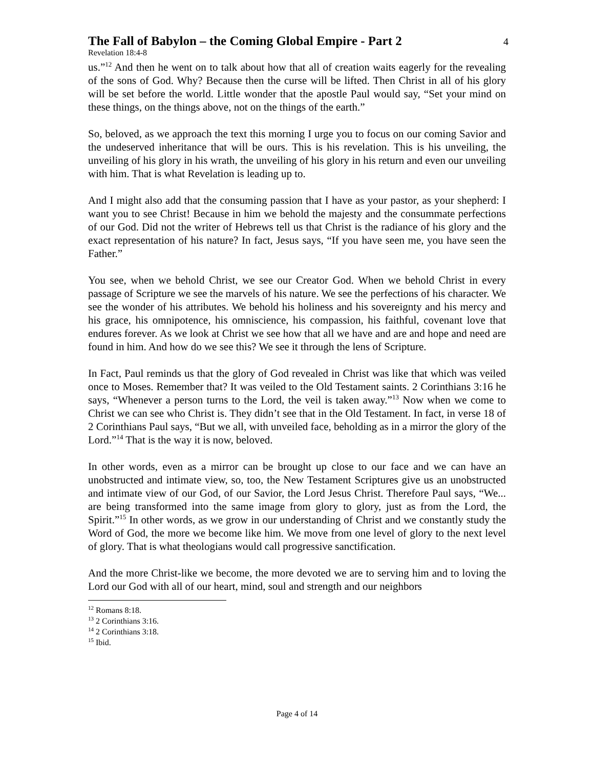The Fall of Babylon – the Coming Global Empire - Part 2
4
Revelation 18:4-8
us.”<sup>12</sup> And then he went on to talk about how that all of creation waits eagerly for the revealing of the sons of God. Why? Because then the curse will be lifted. Then Christ in all of his glory will be set before the world. Little wonder that the apostle Paul would say, “Set your mind on these things, on the things above, not on the things of the earth.”
So, beloved, as we approach the text this morning I urge you to focus on our coming Savior and the undeserved inheritance that will be ours. This is his revelation. This is his unveiling, the unveiling of his glory in his wrath, the unveiling of his glory in his return and even our unveiling with him. That is what Revelation is leading up to.
And I might also add that the consuming passion that I have as your pastor, as your shepherd: I want you to see Christ! Because in him we behold the majesty and the consummate perfections of our God. Did not the writer of Hebrews tell us that Christ is the radiance of his glory and the exact representation of his nature? In fact, Jesus says, “If you have seen me, you have seen the Father.”
You see, when we behold Christ, we see our Creator God. When we behold Christ in every passage of Scripture we see the marvels of his nature. We see the perfections of his character. We see the wonder of his attributes. We behold his holiness and his sovereignty and his mercy and his grace, his omnipotence, his omniscience, his compassion, his faithful, covenant love that endures forever. As we look at Christ we see how that all we have and are and hope and need are found in him. And how do we see this? We see it through the lens of Scripture.
In Fact, Paul reminds us that the glory of God revealed in Christ was like that which was veiled once to Moses. Remember that? It was veiled to the Old Testament saints. 2 Corinthians 3:16 he says, “Whenever a person turns to the Lord, the veil is taken away.”<sup>13</sup> Now when we come to Christ we can see who Christ is. They didn’t see that in the Old Testament. In fact, in verse 18 of 2 Corinthians Paul says, “But we all, with unveiled face, beholding as in a mirror the glory of the Lord.”<sup>14</sup> That is the way it is now, beloved.
In other words, even as a mirror can be brought up close to our face and we can have an unobstructed and intimate view, so, too, the New Testament Scriptures give us an unobstructed and intimate view of our God, of our Savior, the Lord Jesus Christ. Therefore Paul says, “We... are being transformed into the same image from glory to glory, just as from the Lord, the Spirit.”<sup>15</sup> In other words, as we grow in our understanding of Christ and we constantly study the Word of God, the more we become like him. We move from one level of glory to the next level of glory. That is what theologians would call progressive sanctification.
And the more Christ-like we become, the more devoted we are to serving him and to loving the Lord our God with all of our heart, mind, soul and strength and our neighbors
<sup>12</sup> Romans 8:18.
<sup>13</sup> 2 Corinthians 3:16.
<sup>14</sup> 2 Corinthians 3:18.
<sup>15</sup> Ibid.
Page 4 of 14